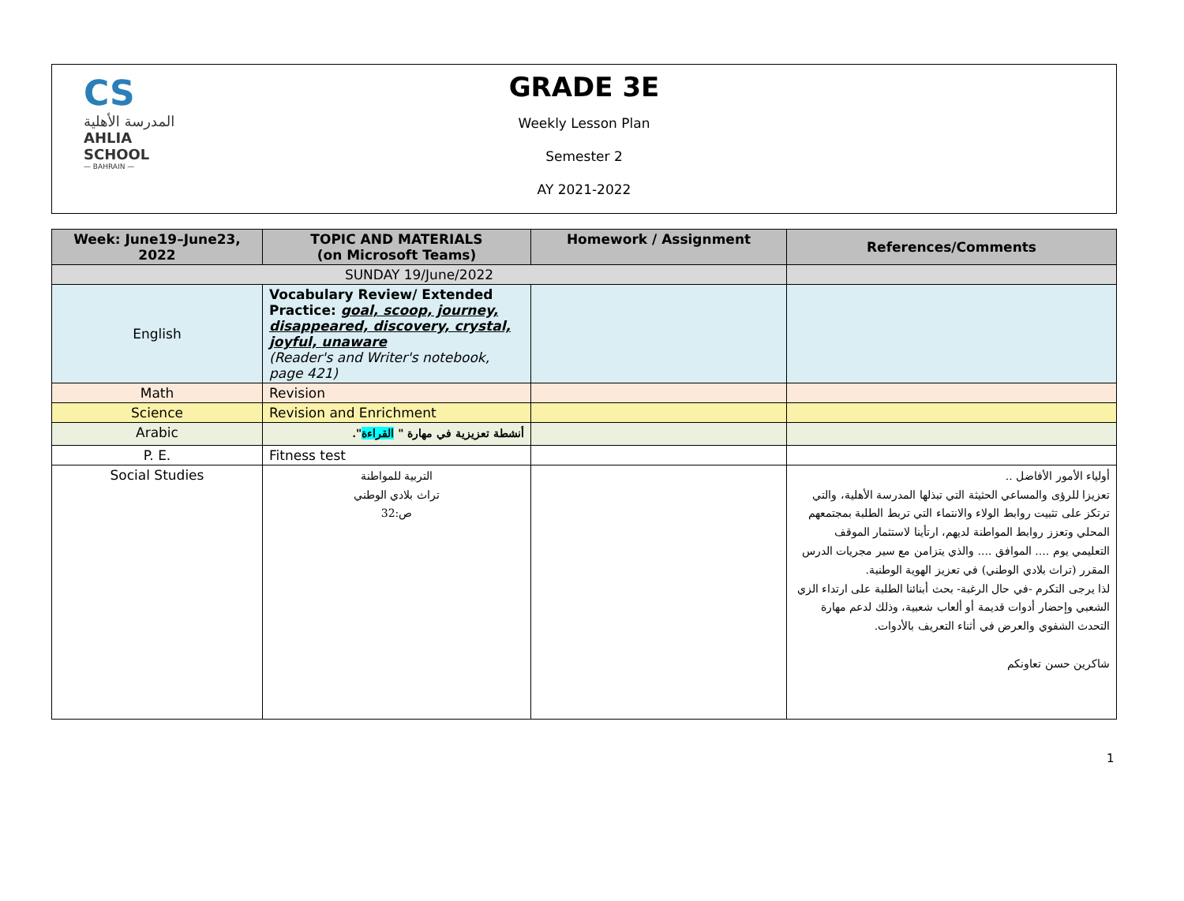CS
المدرسة الأهلية
AHLIA SCHOOL
— BAHRAIN —
GRADE 3E
Weekly Lesson Plan
Semester 2
AY 2021-2022
| Week: June19–June23, 2022 | TOPIC AND MATERIALS (on Microsoft Teams) | Homework / Assignment | References/Comments |
| --- | --- | --- | --- |
| SUNDAY 19/June/2022 | | | |
| English | Vocabulary Review/ Extended Practice: goal, scoop, journey, disappeared, discovery, crystal, joyful, unaware (Reader's and Writer's notebook, page 421) | | |
| Math | Revision | | |
| Science | Revision and Enrichment | | |
| Arabic | أنشطة تعزيزية في مهارة " القراءة ". | | |
| P. E. | Fitness test | | |
| Social Studies | التربية للمواطنة تراث بلادي الوطني ص:32 | | أولياء الأمور الأفاضل .. تعزيزا للرؤى والمساعي الحثيثة التي تبذلها المدرسة الأهلية، والتي ترتكز على تثبيت روابط الولاء والانتماء التي تربط الطلبة بمجتمعهم المحلي وتعزز روابط المواطنة لديهم، ارتأينا لاستثمار الموقف التعليمي يوم .... الموافق .... والذي يتزامن مع سير مجريات الدرس المقرر (تراث بلادي الوطني) في تعزيز الهوية الوطنية. لذا يرجى التكرم -في حال الرغبة- بحث أبنائنا الطلبة على ارتداء الزي الشعبي وإحضار أدوات قديمة أو ألعاب شعبية، وذلك لدعم مهارة التحدث الشفوي والعرض في أثناء التعريف بالأدوات. شاكرين حسن تعاونكم |
1